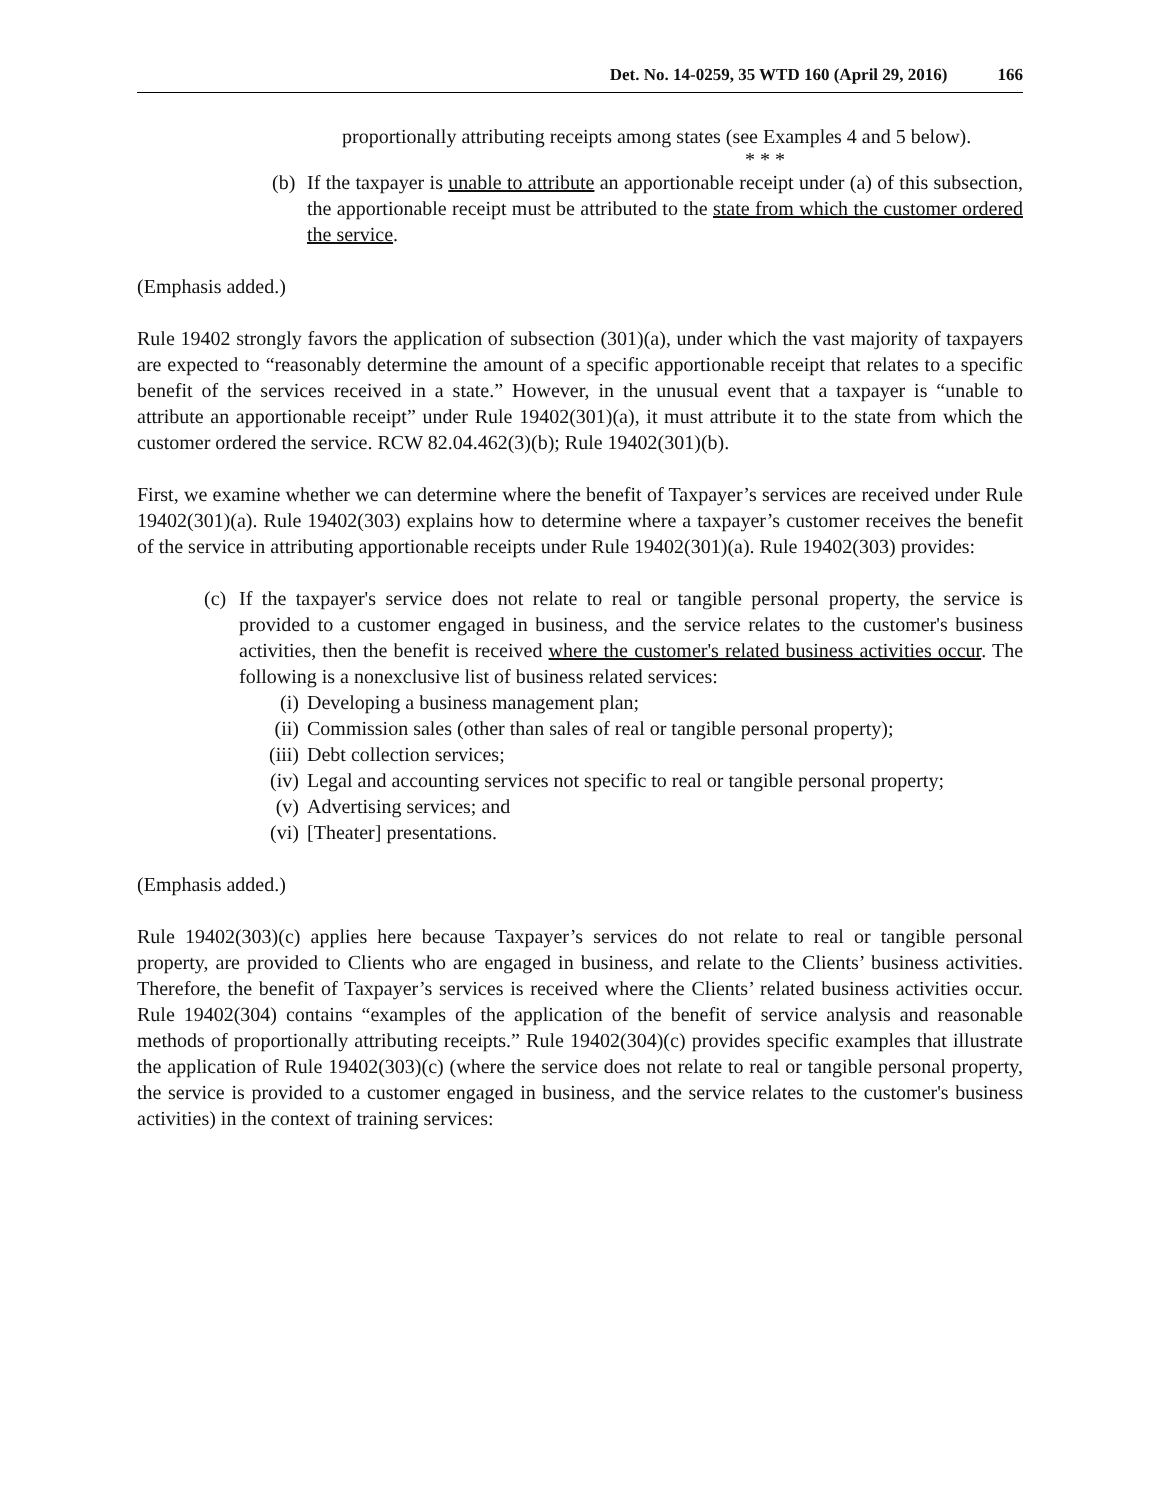Det. No. 14-0259, 35 WTD 160 (April 29, 2016) 166
proportionally attributing receipts among states (see Examples 4 and 5 below).
* * *
(b)
If the taxpayer is unable to attribute an apportionable receipt under (a) of this subsection, the apportionable receipt must be attributed to the state from which the customer ordered the service.
(Emphasis added.)
Rule 19402 strongly favors the application of subsection (301)(a), under which the vast majority of taxpayers are expected to “reasonably determine the amount of a specific apportionable receipt that relates to a specific benefit of the services received in a state.” However, in the unusual event that a taxpayer is “unable to attribute an apportionable receipt” under Rule 19402(301)(a), it must attribute it to the state from which the customer ordered the service. RCW 82.04.462(3)(b); Rule 19402(301)(b).
First, we examine whether we can determine where the benefit of Taxpayer’s services are received under Rule 19402(301)(a). Rule 19402(303) explains how to determine where a taxpayer’s customer receives the benefit of the service in attributing apportionable receipts under Rule 19402(301)(a). Rule 19402(303) provides:
(c)
If the taxpayer's service does not relate to real or tangible personal property, the service is provided to a customer engaged in business, and the service relates to the customer's business activities, then the benefit is received where the customer's related business activities occur. The following is a nonexclusive list of business related services:
(i) Developing a business management plan;
(ii) Commission sales (other than sales of real or tangible personal property);
(iii) Debt collection services;
(iv) Legal and accounting services not specific to real or tangible personal property;
(v) Advertising services; and
(vi) [Theater] presentations.
(Emphasis added.)
Rule 19402(303)(c) applies here because Taxpayer’s services do not relate to real or tangible personal property, are provided to Clients who are engaged in business, and relate to the Clients’ business activities. Therefore, the benefit of Taxpayer’s services is received where the Clients’ related business activities occur. Rule 19402(304) contains “examples of the application of the benefit of service analysis and reasonable methods of proportionally attributing receipts.” Rule 19402(304)(c) provides specific examples that illustrate the application of Rule 19402(303)(c) (where the service does not relate to real or tangible personal property, the service is provided to a customer engaged in business, and the service relates to the customer's business activities) in the context of training services: